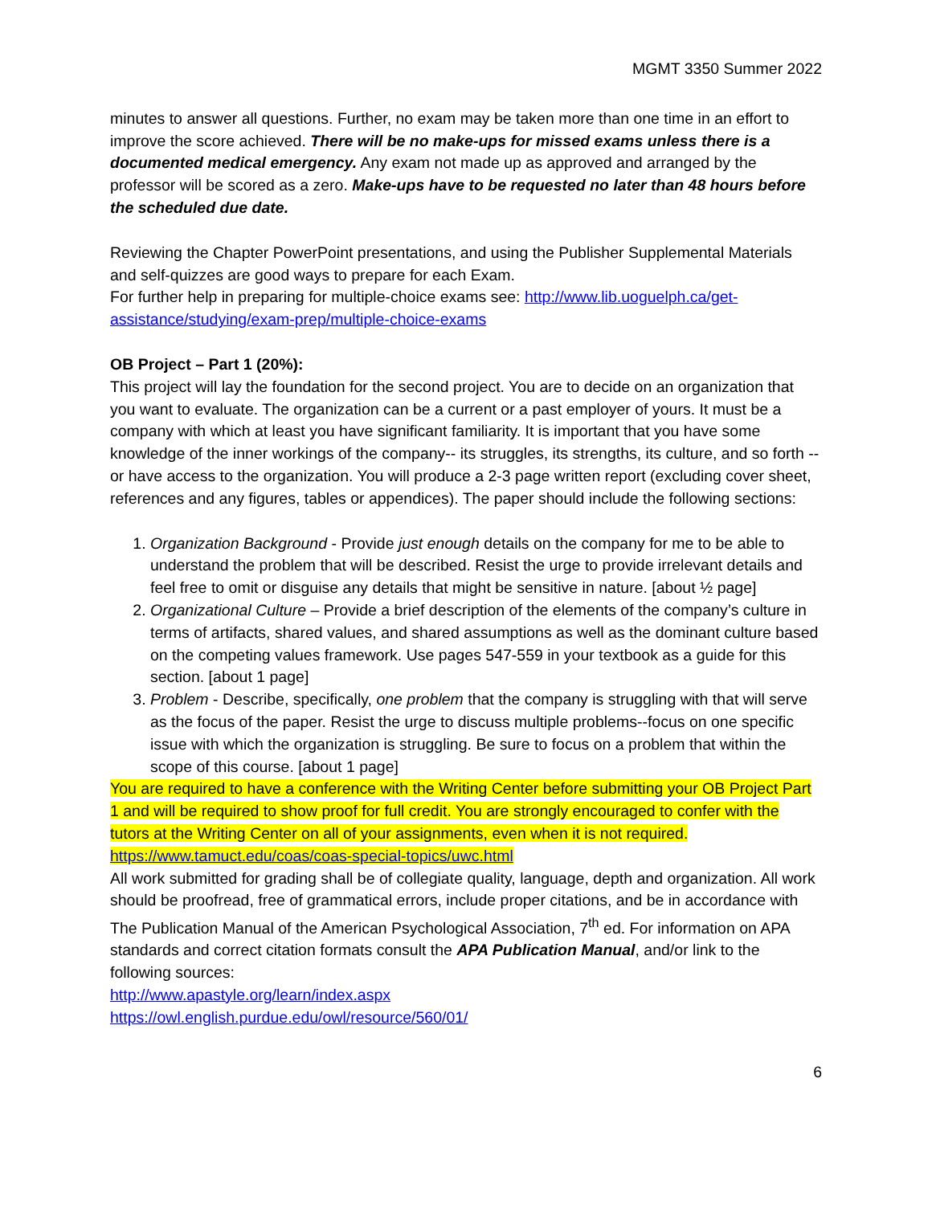MGMT 3350 Summer 2022
minutes to answer all questions. Further, no exam may be taken more than one time in an effort to improve the score achieved. There will be no make-ups for missed exams unless there is a documented medical emergency. Any exam not made up as approved and arranged by the professor will be scored as a zero. Make-ups have to be requested no later than 48 hours before the scheduled due date.
Reviewing the Chapter PowerPoint presentations, and using the Publisher Supplemental Materials and self-quizzes are good ways to prepare for each Exam.
For further help in preparing for multiple-choice exams see: http://www.lib.uoguelph.ca/get-assistance/studying/exam-prep/multiple-choice-exams
OB Project – Part 1 (20%):
This project will lay the foundation for the second project. You are to decide on an organization that you want to evaluate. The organization can be a current or a past employer of yours. It must be a company with which at least you have significant familiarity. It is important that you have some knowledge of the inner workings of the company-- its struggles, its strengths, its culture, and so forth -- or have access to the organization. You will produce a 2-3 page written report (excluding cover sheet, references and any figures, tables or appendices). The paper should include the following sections:
1. Organization Background - Provide just enough details on the company for me to be able to understand the problem that will be described. Resist the urge to provide irrelevant details and feel free to omit or disguise any details that might be sensitive in nature. [about ½ page]
2. Organizational Culture – Provide a brief description of the elements of the company’s culture in terms of artifacts, shared values, and shared assumptions as well as the dominant culture based on the competing values framework. Use pages 547-559 in your textbook as a guide for this section. [about 1 page]
3. Problem - Describe, specifically, one problem that the company is struggling with that will serve as the focus of the paper. Resist the urge to discuss multiple problems--focus on one specific issue with which the organization is struggling. Be sure to focus on a problem that within the scope of this course. [about 1 page]
You are required to have a conference with the Writing Center before submitting your OB Project Part 1 and will be required to show proof for full credit. You are strongly encouraged to confer with the tutors at the Writing Center on all of your assignments, even when it is not required. https://www.tamuct.edu/coas/coas-special-topics/uwc.html
All work submitted for grading shall be of collegiate quality, language, depth and organization. All work should be proofread, free of grammatical errors, include proper citations, and be in accordance with The Publication Manual of the American Psychological Association, 7<sup>th</sup> ed. For information on APA standards and correct citation formats consult the APA Publication Manual, and/or link to the following sources:
http://www.apastyle.org/learn/index.aspx
https://owl.english.purdue.edu/owl/resource/560/01/
6